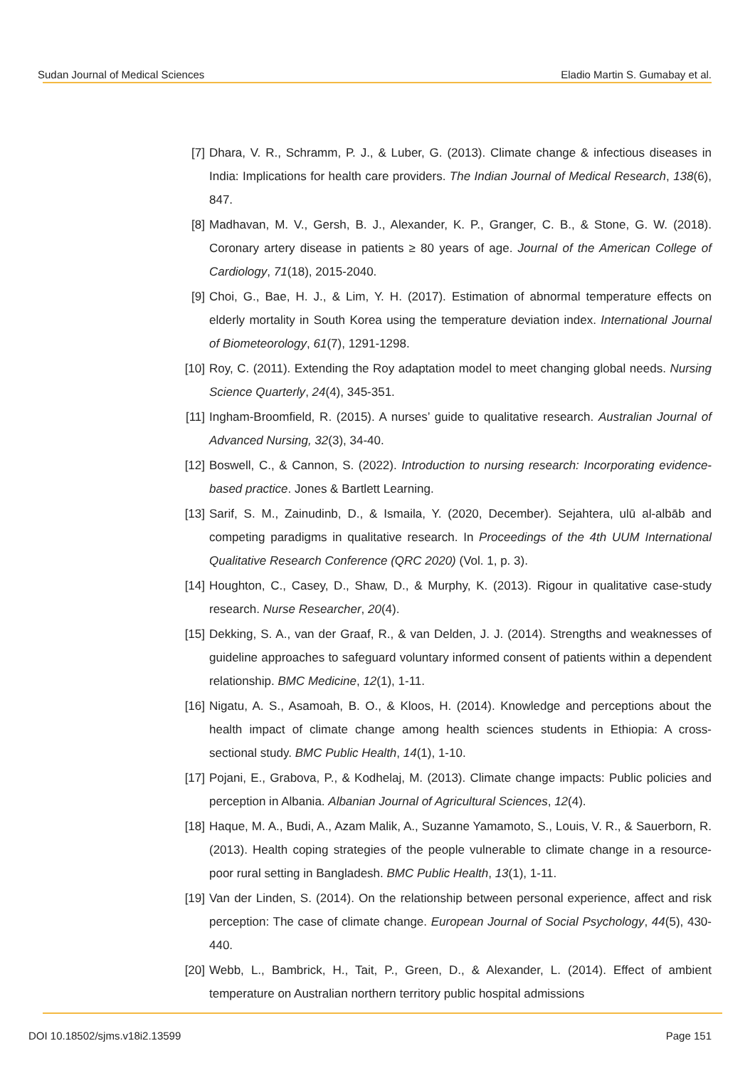Sudan Journal of Medical Sciences Eladio Martin S. Gumabay et al.
[7] Dhara, V. R., Schramm, P. J., & Luber, G. (2013). Climate change & infectious diseases in India: Implications for health care providers. The Indian Journal of Medical Research, 138(6), 847.
[8] Madhavan, M. V., Gersh, B. J., Alexander, K. P., Granger, C. B., & Stone, G. W. (2018). Coronary artery disease in patients ≥ 80 years of age. Journal of the American College of Cardiology, 71(18), 2015-2040.
[9] Choi, G., Bae, H. J., & Lim, Y. H. (2017). Estimation of abnormal temperature effects on elderly mortality in South Korea using the temperature deviation index. International Journal of Biometeorology, 61(7), 1291-1298.
[10] Roy, C. (2011). Extending the Roy adaptation model to meet changing global needs. Nursing Science Quarterly, 24(4), 345-351.
[11] Ingham-Broomfield, R. (2015). A nurses’ guide to qualitative research. Australian Journal of Advanced Nursing, 32(3), 34-40.
[12] Boswell, C., & Cannon, S. (2022). Introduction to nursing research: Incorporating evidence-based practice. Jones & Bartlett Learning.
[13] Sarif, S. M., Zainudinb, D., & Ismaila, Y. (2020, December). Sejahtera, ulū al-albāb and competing paradigms in qualitative research. In Proceedings of the 4th UUM International Qualitative Research Conference (QRC 2020) (Vol. 1, p. 3).
[14] Houghton, C., Casey, D., Shaw, D., & Murphy, K. (2013). Rigour in qualitative case-study research. Nurse Researcher, 20(4).
[15] Dekking, S. A., van der Graaf, R., & van Delden, J. J. (2014). Strengths and weaknesses of guideline approaches to safeguard voluntary informed consent of patients within a dependent relationship. BMC Medicine, 12(1), 1-11.
[16] Nigatu, A. S., Asamoah, B. O., & Kloos, H. (2014). Knowledge and perceptions about the health impact of climate change among health sciences students in Ethiopia: A cross-sectional study. BMC Public Health, 14(1), 1-10.
[17] Pojani, E., Grabova, P., & Kodhelaj, M. (2013). Climate change impacts: Public policies and perception in Albania. Albanian Journal of Agricultural Sciences, 12(4).
[18] Haque, M. A., Budi, A., Azam Malik, A., Suzanne Yamamoto, S., Louis, V. R., & Sauerborn, R. (2013). Health coping strategies of the people vulnerable to climate change in a resource-poor rural setting in Bangladesh. BMC Public Health, 13(1), 1-11.
[19] Van der Linden, S. (2014). On the relationship between personal experience, affect and risk perception: The case of climate change. European Journal of Social Psychology, 44(5), 430-440.
[20] Webb, L., Bambrick, H., Tait, P., Green, D., & Alexander, L. (2014). Effect of ambient temperature on Australian northern territory public hospital admissions
DOI 10.18502/sjms.v18i2.13599 Page 151